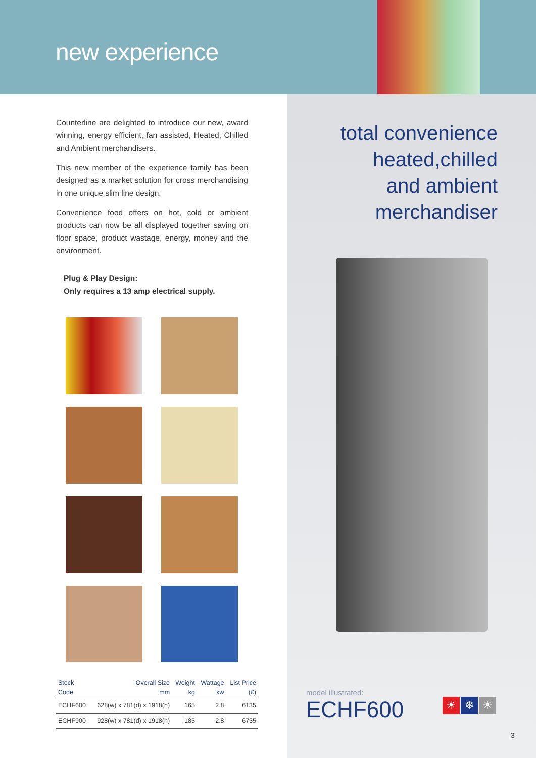new experience
Counterline are delighted to introduce our new, award winning, energy efficient, fan assisted, Heated, Chilled and Ambient merchandisers.
This new member of the experience family has been designed as a market solution for cross merchandising in one unique slim line design.
Convenience food offers on hot, cold or ambient products can now be all displayed together saving on floor space, product wastage, energy, money and the environment.
Plug & Play Design:
Only requires a 13 amp electrical supply.
| Stock Code | Overall Size mm | Weight kg | Wattage kw | List Price (£) |
| --- | --- | --- | --- | --- |
| ECHF600 | 628(w) x 781(d) x 1918(h) | 165 | 2.8 | 6135 |
| ECHF900 | 928(w) x 781(d) x 1918(h) | 185 | 2.8 | 6735 |
total convenience
heated,chilled
and ambient
merchandiser
model illustrated:
ECHF600
☀ ❄ ☀
3